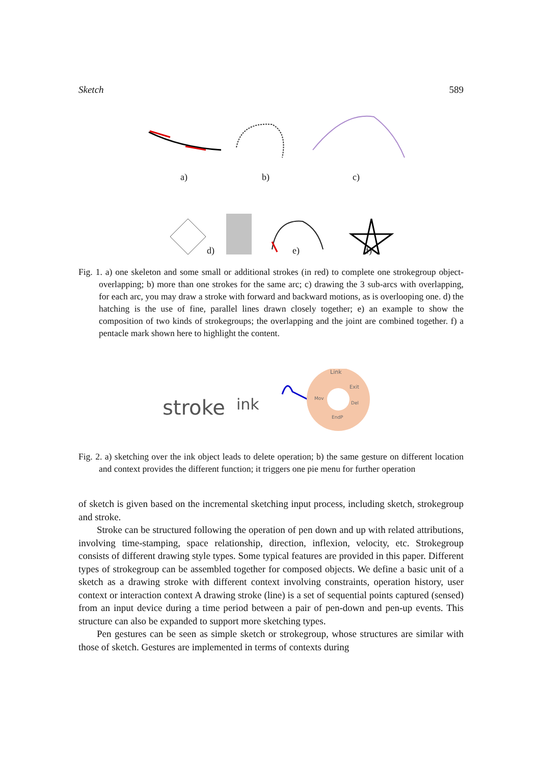Sketch 589
a) b) c)
d) e) f)
Fig. 1. a) one skeleton and some small or additional strokes (in red) to complete one strokegroup object-overlapping; b) more than one strokes for the same arc; c) drawing the 3 sub-arcs with overlapping, for each arc, you may draw a stroke with forward and backward motions, as is overlooping one. d) the hatching is the use of fine, parallel lines drawn closely together; e) an example to show the composition of two kinds of strokegroups; the overlapping and the joint are combined together. f) a pentacle mark shown here to highlight the content.
stroke
ink
Link
Exit
Mov
Del
EndP
Fig. 2. a) sketching over the ink object leads to delete operation; b) the same gesture on different location and context provides the different function; it triggers one pie menu for further operation
of sketch is given based on the incremental sketching input process, including sketch, strokegroup and stroke.
Stroke can be structured following the operation of pen down and up with related attributions, involving time-stamping, space relationship, direction, inflexion, velocity, etc. Strokegroup consists of different drawing style types. Some typical features are provided in this paper. Different types of strokegroup can be assembled together for composed objects. We define a basic unit of a sketch as a drawing stroke with different context involving constraints, operation history, user context or interaction context A drawing stroke (line) is a set of sequential points captured (sensed) from an input device during a time period between a pair of pen-down and pen-up events. This structure can also be expanded to support more sketching types.
Pen gestures can be seen as simple sketch or strokegroup, whose structures are similar with those of sketch. Gestures are implemented in terms of contexts during